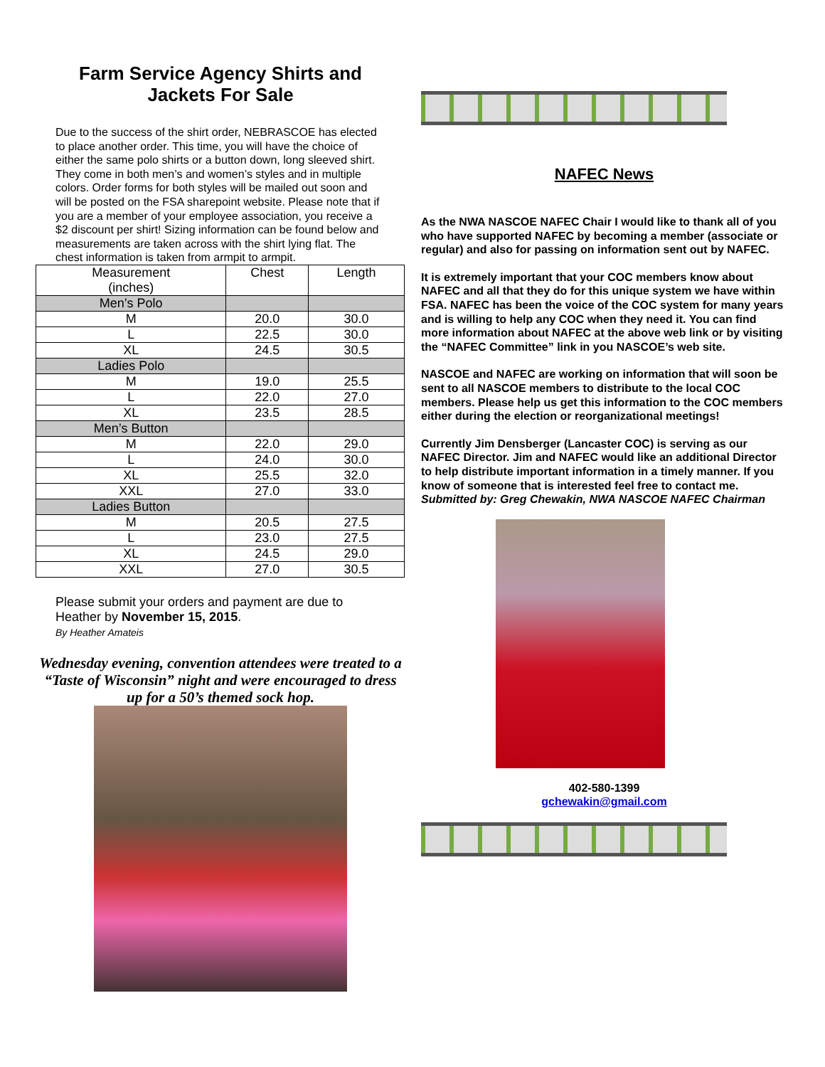Farm Service Agency Shirts and
Jackets For Sale
Due to the success of the shirt order, NEBRASCOE has elected to place another order. This time, you will have the choice of either the same polo shirts or a button down, long sleeved shirt. They come in both men’s and women’s styles and in multiple colors. Order forms for both styles will be mailed out soon and will be posted on the FSA sharepoint website. Please note that if you are a member of your employee association, you receive a $2 discount per shirt! Sizing information can be found below and measurements are taken across with the shirt lying flat. The chest information is taken from armpit to armpit.
| Measurement (inches) | Chest | Length |
| Men’s Polo | | |
| M | 20.0 | 30.0 |
| L | 22.5 | 30.0 |
| XL | 24.5 | 30.5 |
| Ladies Polo | | |
| M | 19.0 | 25.5 |
| L | 22.0 | 27.0 |
| XL | 23.5 | 28.5 |
| Men’s Button | | |
| M | 22.0 | 29.0 |
| L | 24.0 | 30.0 |
| XL | 25.5 | 32.0 |
| XXL | 27.0 | 33.0 |
| Ladies Button | | |
| M | 20.5 | 27.5 |
| L | 23.0 | 27.5 |
| XL | 24.5 | 29.0 |
| XXL | 27.0 | 30.5 |
Please submit your orders and payment are due to Heather by November 15, 2015.
By Heather Amateis
Wednesday evening, convention attendees were treated to a “Taste of Wisconsin” night and were encouraged to dress up for a 50’s themed sock hop.
NAFEC News
As the NWA NASCOE NAFEC Chair I would like to thank all of you who have supported NAFEC by becoming a member (associate or regular) and also for passing on information sent out by NAFEC.
It is extremely important that your COC members know about NAFEC and all that they do for this unique system we have within FSA. NAFEC has been the voice of the COC system for many years and is willing to help any COC when they need it. You can find more information about NAFEC at the above web link or by visiting the “NAFEC Committee” link in you NASCOE’s web site.
NASCOE and NAFEC are working on information that will soon be sent to all NASCOE members to distribute to the local COC members. Please help us get this information to the COC members either during the election or reorganizational meetings!
Currently Jim Densberger (Lancaster COC) is serving as our NAFEC Director. Jim and NAFEC would like an additional Director to help distribute important information in a timely manner. If you know of someone that is interested feel free to contact me.
Submitted by: Greg Chewakin, NWA NASCOE NAFEC Chairman
402-580-1399
gchewakin@gmail.com